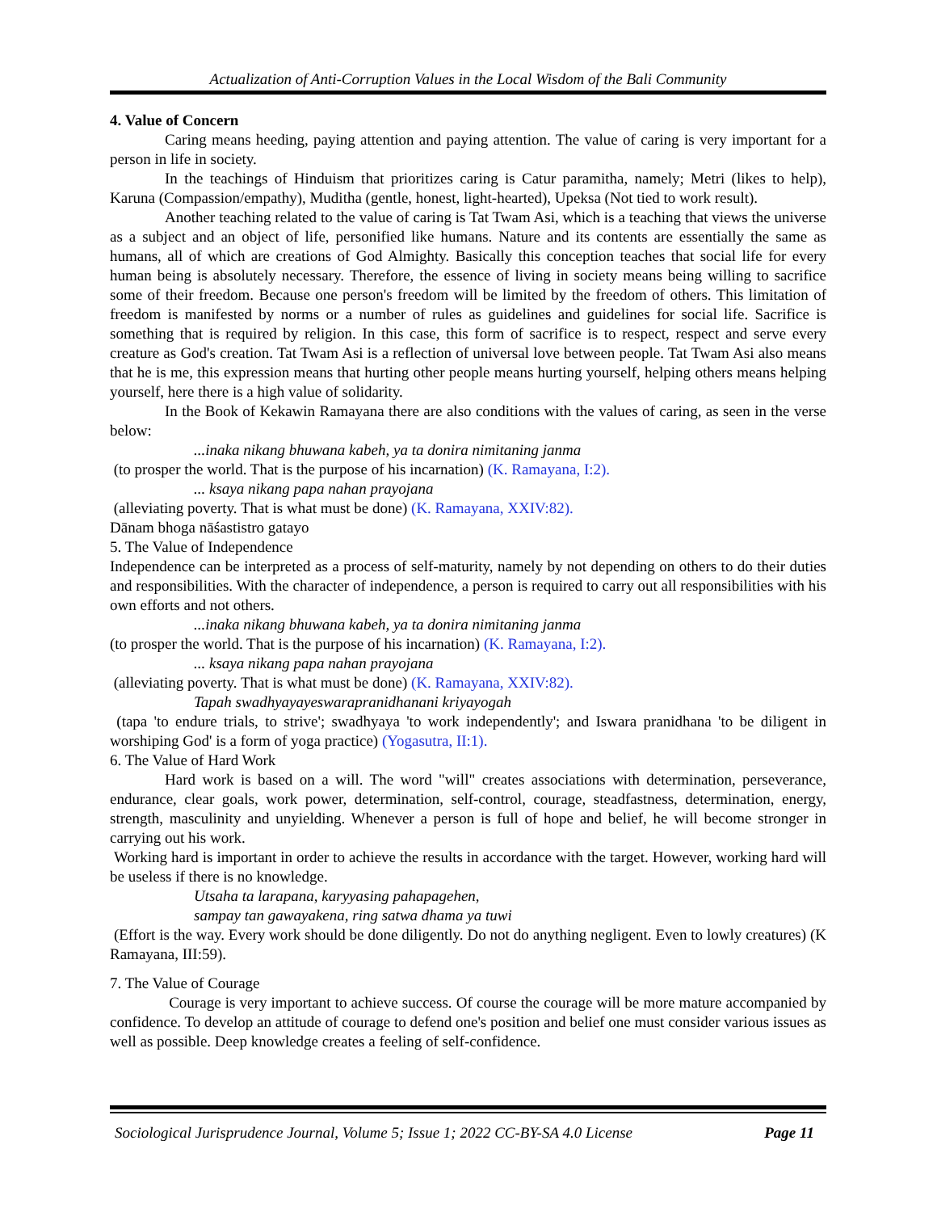Actualization of Anti-Corruption Values in the Local Wisdom of the Bali Community
4. Value of Concern
Caring means heeding, paying attention and paying attention. The value of caring is very important for a person in life in society.
In the teachings of Hinduism that prioritizes caring is Catur paramitha, namely; Metri (likes to help), Karuna (Compassion/empathy), Muditha (gentle, honest, light-hearted), Upeksa (Not tied to work result).
Another teaching related to the value of caring is Tat Twam Asi, which is a teaching that views the universe as a subject and an object of life, personified like humans. Nature and its contents are essentially the same as humans, all of which are creations of God Almighty. Basically this conception teaches that social life for every human being is absolutely necessary. Therefore, the essence of living in society means being willing to sacrifice some of their freedom. Because one person's freedom will be limited by the freedom of others. This limitation of freedom is manifested by norms or a number of rules as guidelines and guidelines for social life. Sacrifice is something that is required by religion. In this case, this form of sacrifice is to respect, respect and serve every creature as God's creation. Tat Twam Asi is a reflection of universal love between people. Tat Twam Asi also means that he is me, this expression means that hurting other people means hurting yourself, helping others means helping yourself, here there is a high value of solidarity.
In the Book of Kekawin Ramayana there are also conditions with the values of caring, as seen in the verse below:
...inaka nikang bhuwana kabeh, ya ta donira nimitaning janma
(to prosper the world. That is the purpose of his incarnation) (K. Ramayana, I:2).
... ksaya nikang papa nahan prayojana
(alleviating poverty. That is what must be done) (K. Ramayana, XXIV:82).
Dānam bhoga nāśastistro gatayo
5. The Value of Independence
Independence can be interpreted as a process of self-maturity, namely by not depending on others to do their duties and responsibilities. With the character of independence, a person is required to carry out all responsibilities with his own efforts and not others.
...inaka nikang bhuwana kabeh, ya ta donira nimitaning janma
(to prosper the world. That is the purpose of his incarnation) (K. Ramayana, I:2).
... ksaya nikang papa nahan prayojana
(alleviating poverty. That is what must be done) (K. Ramayana, XXIV:82).
Tapah swadhyayayeswarapranidhanani kriyayogah
(tapa 'to endure trials, to strive'; swadhyaya 'to work independently'; and Iswara pranidhana 'to be diligent in worshiping God' is a form of yoga practice) (Yogasutra, II:1).
6. The Value of Hard Work
Hard work is based on a will. The word "will" creates associations with determination, perseverance, endurance, clear goals, work power, determination, self-control, courage, steadfastness, determination, energy, strength, masculinity and unyielding. Whenever a person is full of hope and belief, he will become stronger in carrying out his work.
Working hard is important in order to achieve the results in accordance with the target. However, working hard will be useless if there is no knowledge.
Utsaha ta larapana, karyyasing pahapagehen,
sampay tan gawayakena, ring satwa dhama ya tuwi
(Effort is the way. Every work should be done diligently. Do not do anything negligent. Even to lowly creatures) (K Ramayana, III:59).
7. The Value of Courage
Courage is very important to achieve success. Of course the courage will be more mature accompanied by confidence. To develop an attitude of courage to defend one's position and belief one must consider various issues as well as possible. Deep knowledge creates a feeling of self-confidence.
Sociological Jurisprudence Journal, Volume 5; Issue 1; 2022 CC-BY-SA 4.0 License Page 11